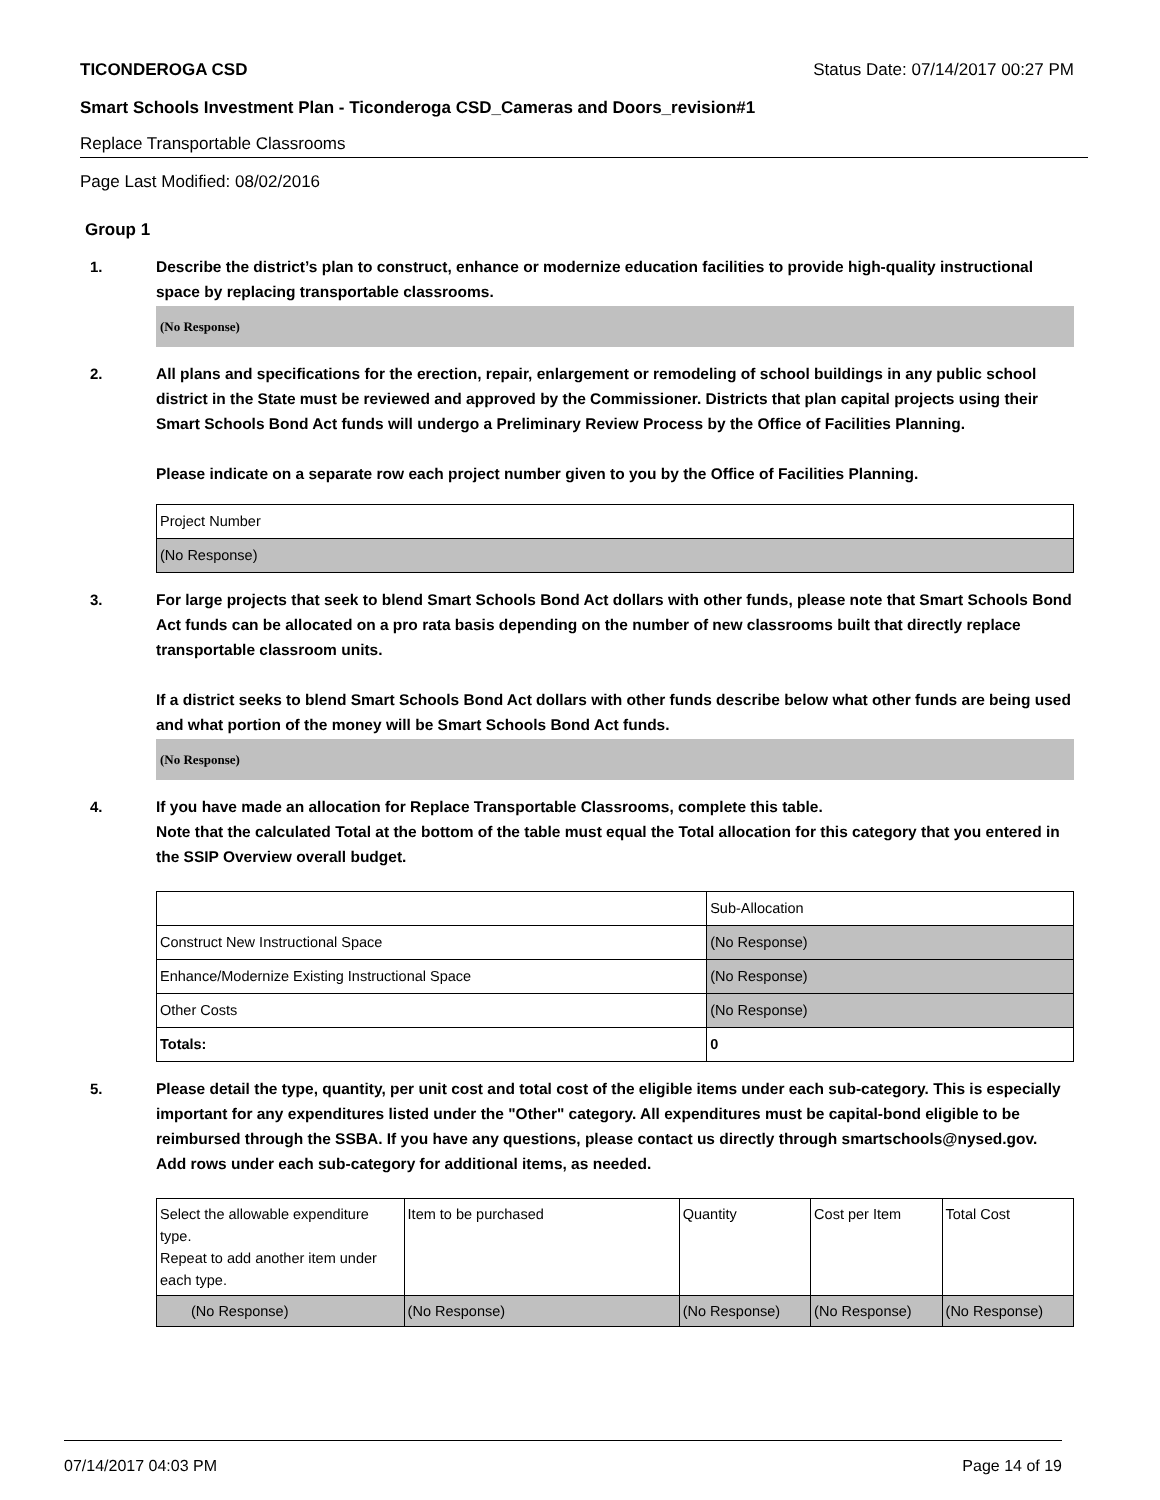TICONDEROGA CSD Status Date: 07/14/2017 00:27 PM
Smart Schools Investment Plan - Ticonderoga CSD_Cameras and Doors_revision#1
Replace Transportable Classrooms
Page Last Modified: 08/02/2016
Group 1
1. Describe the district’s plan to construct, enhance or modernize education facilities to provide high-quality instructional space by replacing transportable classrooms.
(No Response)
2. All plans and specifications for the erection, repair, enlargement or remodeling of school buildings in any public school district in the State must be reviewed and approved by the Commissioner. Districts that plan capital projects using their Smart Schools Bond Act funds will undergo a Preliminary Review Process by the Office of Facilities Planning.
Please indicate on a separate row each project number given to you by the Office of Facilities Planning.
| Project Number |
| (No Response) |
3. For large projects that seek to blend Smart Schools Bond Act dollars with other funds, please note that Smart Schools Bond Act funds can be allocated on a pro rata basis depending on the number of new classrooms built that directly replace transportable classroom units.
If a district seeks to blend Smart Schools Bond Act dollars with other funds describe below what other funds are being used and what portion of the money will be Smart Schools Bond Act funds.
(No Response)
4. If you have made an allocation for Replace Transportable Classrooms, complete this table.
Note that the calculated Total at the bottom of the table must equal the Total allocation for this category that you entered in the SSIP Overview overall budget.
| | Sub-Allocation |
| Construct New Instructional Space | (No Response) |
| Enhance/Modernize Existing Instructional Space | (No Response) |
| Other Costs | (No Response) |
| Totals: | 0 |
5. Please detail the type, quantity, per unit cost and total cost of the eligible items under each sub-category. This is especially important for any expenditures listed under the "Other" category. All expenditures must be capital-bond eligible to be reimbursed through the SSBA. If you have any questions, please contact us directly through smartschools@nysed.gov.
Add rows under each sub-category for additional items, as needed.
| Select the allowable expenditure type. Repeat to add another item under each type. | Item to be purchased | Quantity | Cost per Item | Total Cost |
| (No Response) | (No Response) | (No Response) | (No Response) | (No Response) |
07/14/2017 04:03 PM Page 14 of 19